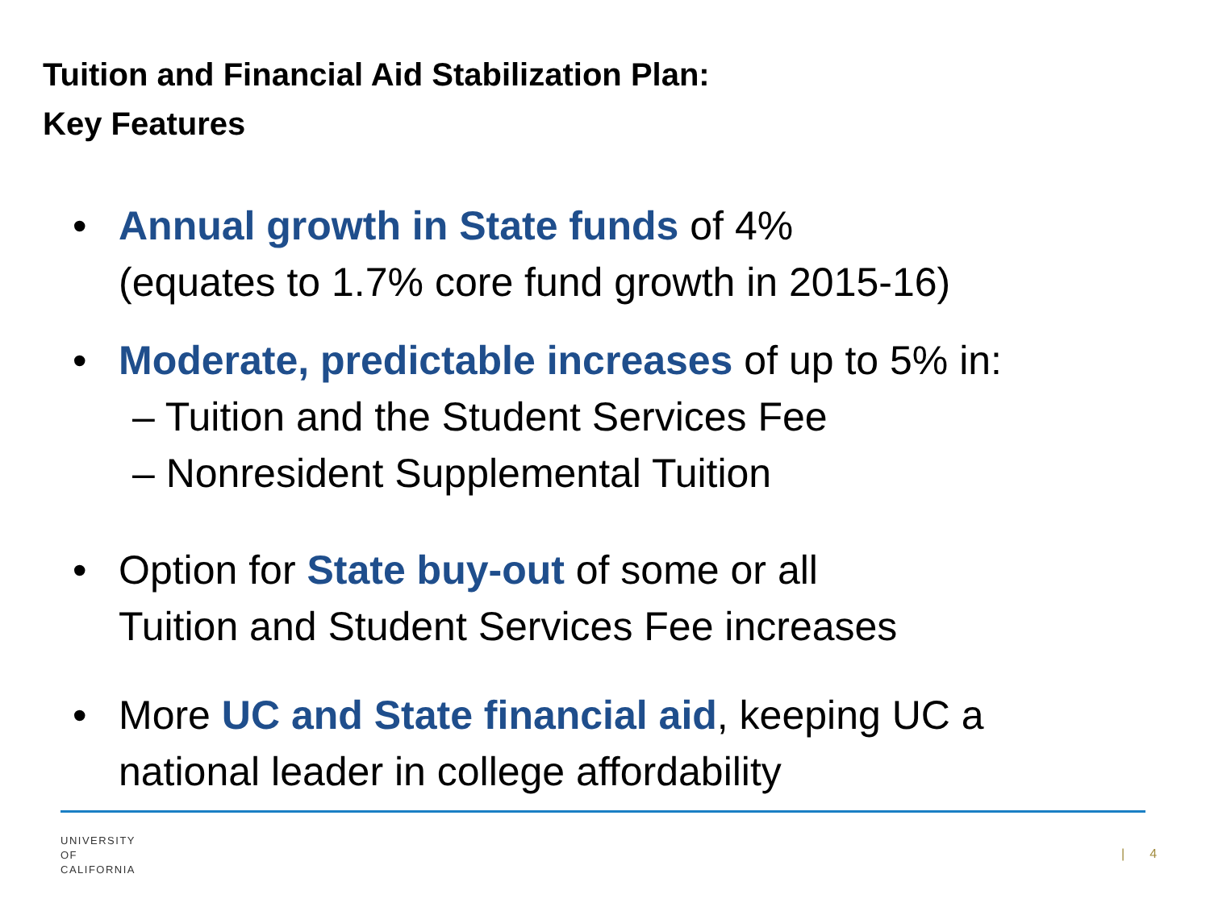Tuition and Financial Aid Stabilization Plan:
Key Features
• Annual growth in State funds of 4%
(equates to 1.7% core fund growth in 2015-16)
• Moderate, predictable increases of up to 5% in:
– Tuition and the Student Services Fee
– Nonresident Supplemental Tuition
• Option for State buy-out of some or all
Tuition and Student Services Fee increases
• More UC and State financial aid, keeping UC a
national leader in college affordability
UNIVERSITY
OF
CALIFORNIA
| 4